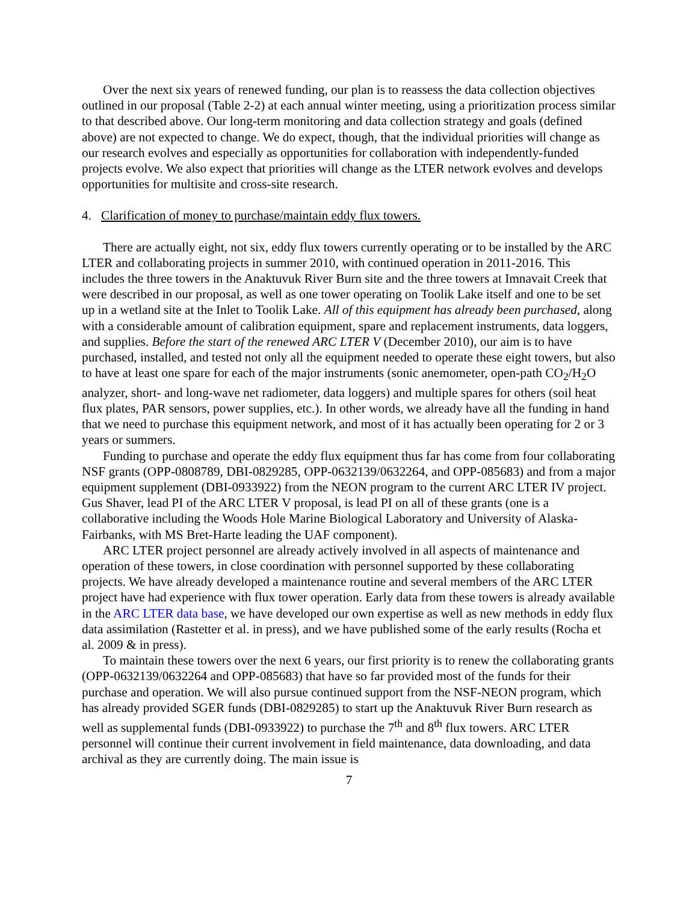Over the next six years of renewed funding, our plan is to reassess the data collection objectives outlined in our proposal (Table 2-2) at each annual winter meeting, using a prioritization process similar to that described above. Our long-term monitoring and data collection strategy and goals (defined above) are not expected to change. We do expect, though, that the individual priorities will change as our research evolves and especially as opportunities for collaboration with independently-funded projects evolve. We also expect that priorities will change as the LTER network evolves and develops opportunities for multisite and cross-site research.
4. Clarification of money to purchase/maintain eddy flux towers.
There are actually eight, not six, eddy flux towers currently operating or to be installed by the ARC LTER and collaborating projects in summer 2010, with continued operation in 2011-2016. This includes the three towers in the Anaktuvuk River Burn site and the three towers at Imnavait Creek that were described in our proposal, as well as one tower operating on Toolik Lake itself and one to be set up in a wetland site at the Inlet to Toolik Lake. All of this equipment has already been purchased, along with a considerable amount of calibration equipment, spare and replacement instruments, data loggers, and supplies. Before the start of the renewed ARC LTER V (December 2010), our aim is to have purchased, installed, and tested not only all the equipment needed to operate these eight towers, but also to have at least one spare for each of the major instruments (sonic anemometer, open-path CO<sub>2</sub>/H<sub>2</sub>O analyzer, short- and long-wave net radiometer, data loggers) and multiple spares for others (soil heat flux plates, PAR sensors, power supplies, etc.). In other words, we already have all the funding in hand that we need to purchase this equipment network, and most of it has actually been operating for 2 or 3 years or summers.
Funding to purchase and operate the eddy flux equipment thus far has come from four collaborating NSF grants (OPP-0808789, DBI-0829285, OPP-0632139/0632264, and OPP-085683) and from a major equipment supplement (DBI-0933922) from the NEON program to the current ARC LTER IV project. Gus Shaver, lead PI of the ARC LTER V proposal, is lead PI on all of these grants (one is a collaborative including the Woods Hole Marine Biological Laboratory and University of Alaska-Fairbanks, with MS Bret-Harte leading the UAF component).
ARC LTER project personnel are already actively involved in all aspects of maintenance and operation of these towers, in close coordination with personnel supported by these collaborating projects. We have already developed a maintenance routine and several members of the ARC LTER project have had experience with flux tower operation. Early data from these towers is already available in the ARC LTER data base, we have developed our own expertise as well as new methods in eddy flux data assimilation (Rastetter et al. in press), and we have published some of the early results (Rocha et al. 2009 & in press).
To maintain these towers over the next 6 years, our first priority is to renew the collaborating grants (OPP-0632139/0632264 and OPP-085683) that have so far provided most of the funds for their purchase and operation. We will also pursue continued support from the NSF-NEON program, which has already provided SGER funds (DBI-0829285) to start up the Anaktuvuk River Burn research as well as supplemental funds (DBI-0933922) to purchase the 7<sup>th</sup> and 8<sup>th</sup> flux towers. ARC LTER personnel will continue their current involvement in field maintenance, data downloading, and data archival as they are currently doing. The main issue is
7